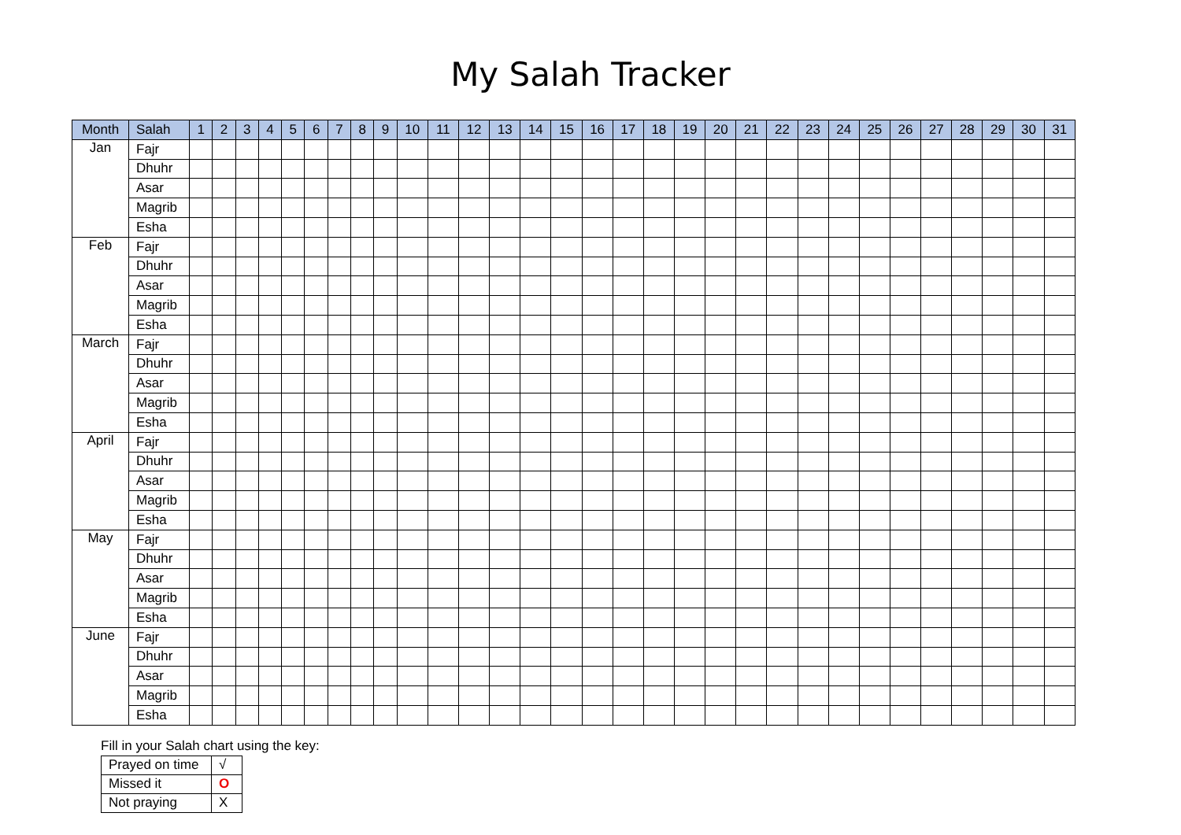My Salah Tracker
| Month | Salah | 1 | 2 | 3 | 4 | 5 | 6 | 7 | 8 | 9 | 10 | 11 | 12 | 13 | 14 | 15 | 16 | 17 | 18 | 19 | 20 | 21 | 22 | 23 | 24 | 25 | 26 | 27 | 28 | 29 | 30 | 31 |
| --- | --- | --- | --- | --- | --- | --- | --- | --- | --- | --- | --- | --- | --- | --- | --- | --- | --- | --- | --- | --- | --- | --- | --- | --- | --- | --- | --- | --- | --- | --- | --- | --- |
| Jan | Fajr | | | | | | | | | | | | | | | | | | | | | | | | | | | | | | | |
| | Dhuhr | | | | | | | | | | | | | | | | | | | | | | | | | | | | | | | |
| | Asar | | | | | | | | | | | | | | | | | | | | | | | | | | | | | | | |
| | Magrib | | | | | | | | | | | | | | | | | | | | | | | | | | | | | | | |
| | Esha | | | | | | | | | | | | | | | | | | | | | | | | | | | | | | | |
| Feb | Fajr | | | | | | | | | | | | | | | | | | | | | | | | | | | | | | | |
| | Dhuhr | | | | | | | | | | | | | | | | | | | | | | | | | | | | | | | |
| | Asar | | | | | | | | | | | | | | | | | | | | | | | | | | | | | | | |
| | Magrib | | | | | | | | | | | | | | | | | | | | | | | | | | | | | | | |
| | Esha | | | | | | | | | | | | | | | | | | | | | | | | | | | | | | | |
| March | Fajr | | | | | | | | | | | | | | | | | | | | | | | | | | | | | | | |
| | Dhuhr | | | | | | | | | | | | | | | | | | | | | | | | | | | | | | | |
| | Asar | | | | | | | | | | | | | | | | | | | | | | | | | | | | | | | |
| | Magrib | | | | | | | | | | | | | | | | | | | | | | | | | | | | | | | |
| | Esha | | | | | | | | | | | | | | | | | | | | | | | | | | | | | | | |
| April | Fajr | | | | | | | | | | | | | | | | | | | | | | | | | | | | | | | |
| | Dhuhr | | | | | | | | | | | | | | | | | | | | | | | | | | | | | | | |
| | Asar | | | | | | | | | | | | | | | | | | | | | | | | | | | | | | | |
| | Magrib | | | | | | | | | | | | | | | | | | | | | | | | | | | | | | | |
| | Esha | | | | | | | | | | | | | | | | | | | | | | | | | | | | | | | |
| May | Fajr | | | | | | | | | | | | | | | | | | | | | | | | | | | | | | | |
| | Dhuhr | | | | | | | | | | | | | | | | | | | | | | | | | | | | | | | |
| | Asar | | | | | | | | | | | | | | | | | | | | | | | | | | | | | | | |
| | Magrib | | | | | | | | | | | | | | | | | | | | | | | | | | | | | | | |
| | Esha | | | | | | | | | | | | | | | | | | | | | | | | | | | | | | | |
| June | Fajr | | | | | | | | | | | | | | | | | | | | | | | | | | | | | | | |
| | Dhuhr | | | | | | | | | | | | | | | | | | | | | | | | | | | | | | | |
| | Asar | | | | | | | | | | | | | | | | | | | | | | | | | | | | | | | |
| | Magrib | | | | | | | | | | | | | | | | | | | | | | | | | | | | | | | |
| | Esha | | | | | | | | | | | | | | | | | | | | | | | | | | | | | | | |
Fill in your Salah chart using the key:
| Prayed on time | √ |
| Missed it | O |
| Not praying | X |